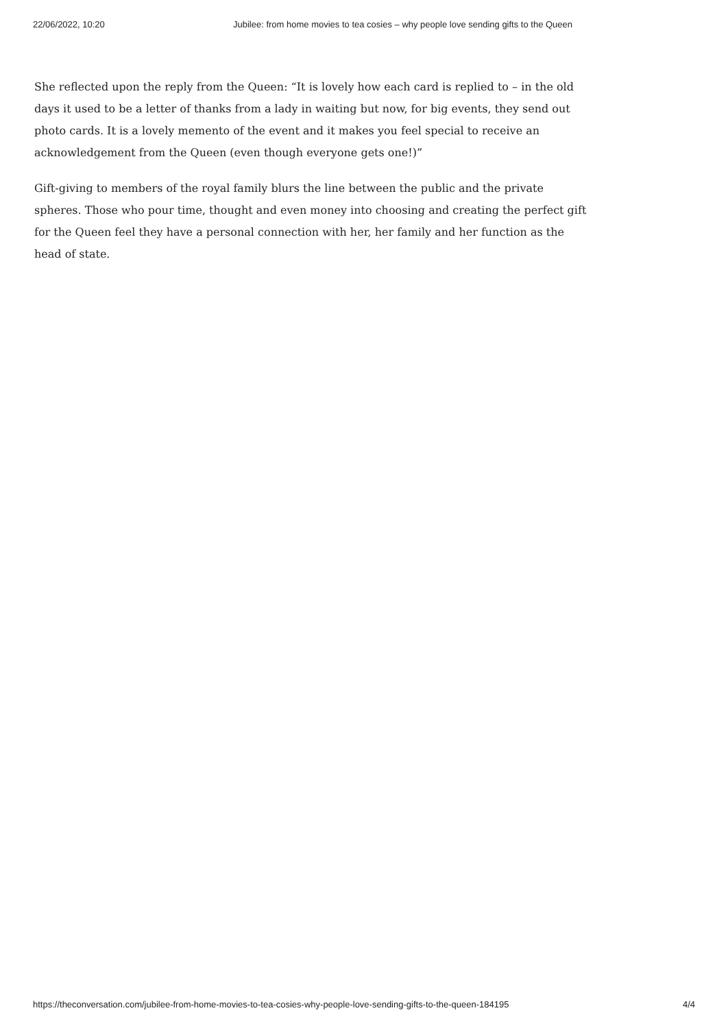22/06/2022, 10:20 Jubilee: from home movies to tea cosies – why people love sending gifts to the Queen
She reflected upon the reply from the Queen: “It is lovely how each card is replied to – in the old days it used to be a letter of thanks from a lady in waiting but now, for big events, they send out photo cards. It is a lovely memento of the event and it makes you feel special to receive an acknowledgement from the Queen (even though everyone gets one!)”
Gift-giving to members of the royal family blurs the line between the public and the private spheres. Those who pour time, thought and even money into choosing and creating the perfect gift for the Queen feel they have a personal connection with her, her family and her function as the head of state.
https://theconversation.com/jubilee-from-home-movies-to-tea-cosies-why-people-love-sending-gifts-to-the-queen-184195 4/4